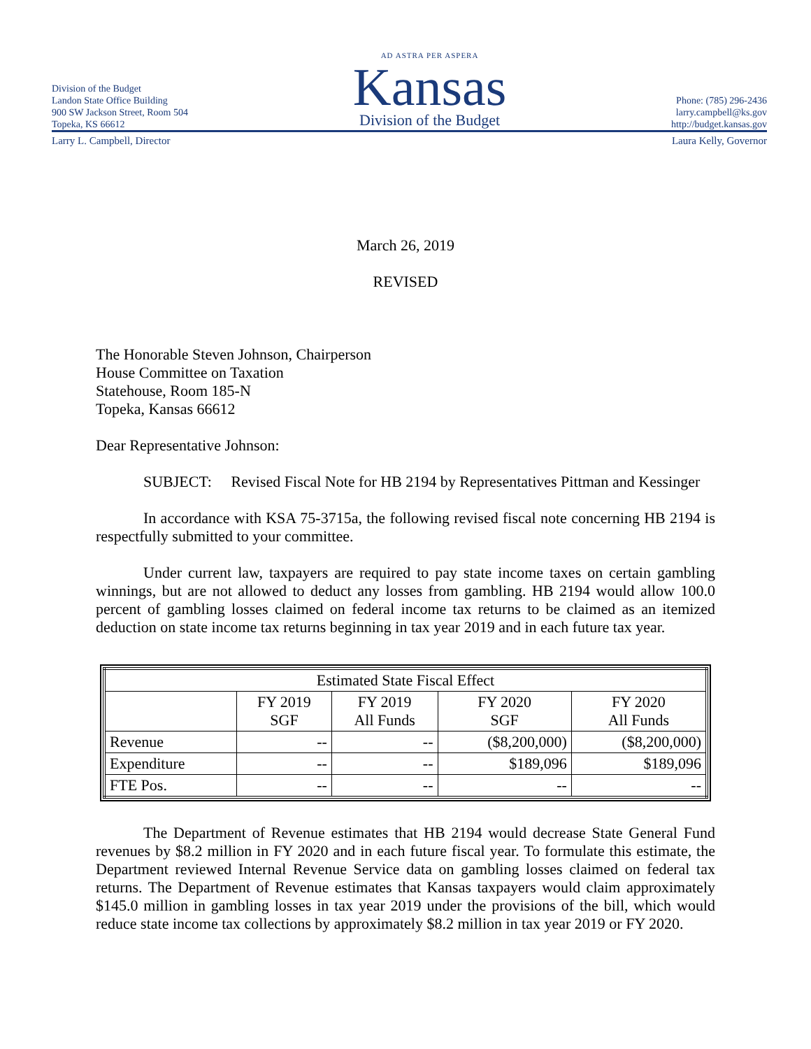Division of the Budget
Landon State Office Building
900 SW Jackson Street, Room 504
Topeka, KS 66612
AD ASTRA PER ASPERA
Kansas
Division of the Budget
Phone: (785) 296-2436
larry.campbell@ks.gov
http://budget.kansas.gov
Larry L. Campbell, Director Laura Kelly, Governor
March 26, 2019
REVISED
The Honorable Steven Johnson, Chairperson
House Committee on Taxation
Statehouse, Room 185-N
Topeka, Kansas 66612
Dear Representative Johnson:
SUBJECT: Revised Fiscal Note for HB 2194 by Representatives Pittman and Kessinger
In accordance with KSA 75-3715a, the following revised fiscal note concerning HB 2194 is respectfully submitted to your committee.
Under current law, taxpayers are required to pay state income taxes on certain gambling winnings, but are not allowed to deduct any losses from gambling. HB 2194 would allow 100.0 percent of gambling losses claimed on federal income tax returns to be claimed as an itemized deduction on state income tax returns beginning in tax year 2019 and in each future tax year.
| Estimated State Fiscal Effect | | | | |
| --- | --- | --- | --- | --- |
| | FY 2019 SGF | FY 2019 All Funds | FY 2020 SGF | FY 2020 All Funds |
| Revenue | -- | -- | ($8,200,000) | ($8,200,000) |
| Expenditure | -- | -- | $189,096 | $189,096 |
| FTE Pos. | -- | -- | -- | -- |
The Department of Revenue estimates that HB 2194 would decrease State General Fund revenues by $8.2 million in FY 2020 and in each future fiscal year. To formulate this estimate, the Department reviewed Internal Revenue Service data on gambling losses claimed on federal tax returns. The Department of Revenue estimates that Kansas taxpayers would claim approximately $145.0 million in gambling losses in tax year 2019 under the provisions of the bill, which would reduce state income tax collections by approximately $8.2 million in tax year 2019 or FY 2020.